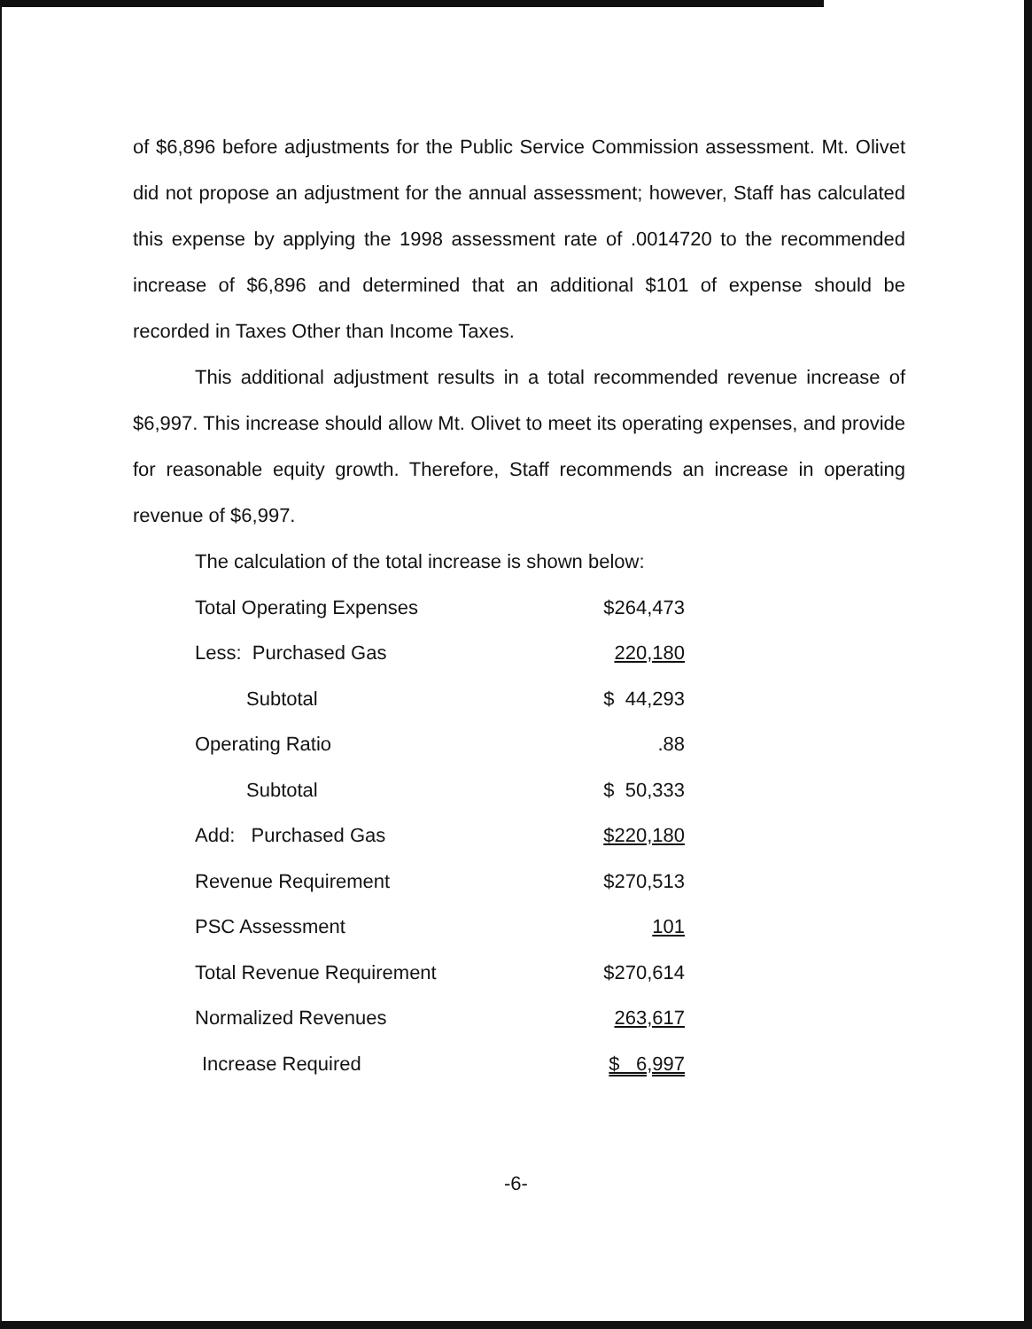of $6,896 before adjustments for the Public Service Commission assessment. Mt. Olivet did not propose an adjustment for the annual assessment; however, Staff has calculated this expense by applying the 1998 assessment rate of .0014720 to the recommended increase of $6,896 and determined that an additional $101 of expense should be recorded in Taxes Other than Income Taxes.
This additional adjustment results in a total recommended revenue increase of $6,997. This increase should allow Mt. Olivet to meet its operating expenses, and provide for reasonable equity growth. Therefore, Staff recommends an increase in operating revenue of $6,997.
The calculation of the total increase is shown below:
| Total Operating Expenses | $264,473 |
| Less: Purchased Gas | 220,180 |
| Subtotal | $ 44,293 |
| Operating Ratio | .88 |
| Subtotal | $ 50,333 |
| Add: Purchased Gas | $220,180 |
| Revenue Requirement | $270,513 |
| PSC Assessment | 101 |
| Total Revenue Requirement | $270,614 |
| Normalized Revenues | 263,617 |
| Increase Required | $ 6,997 |
-6-